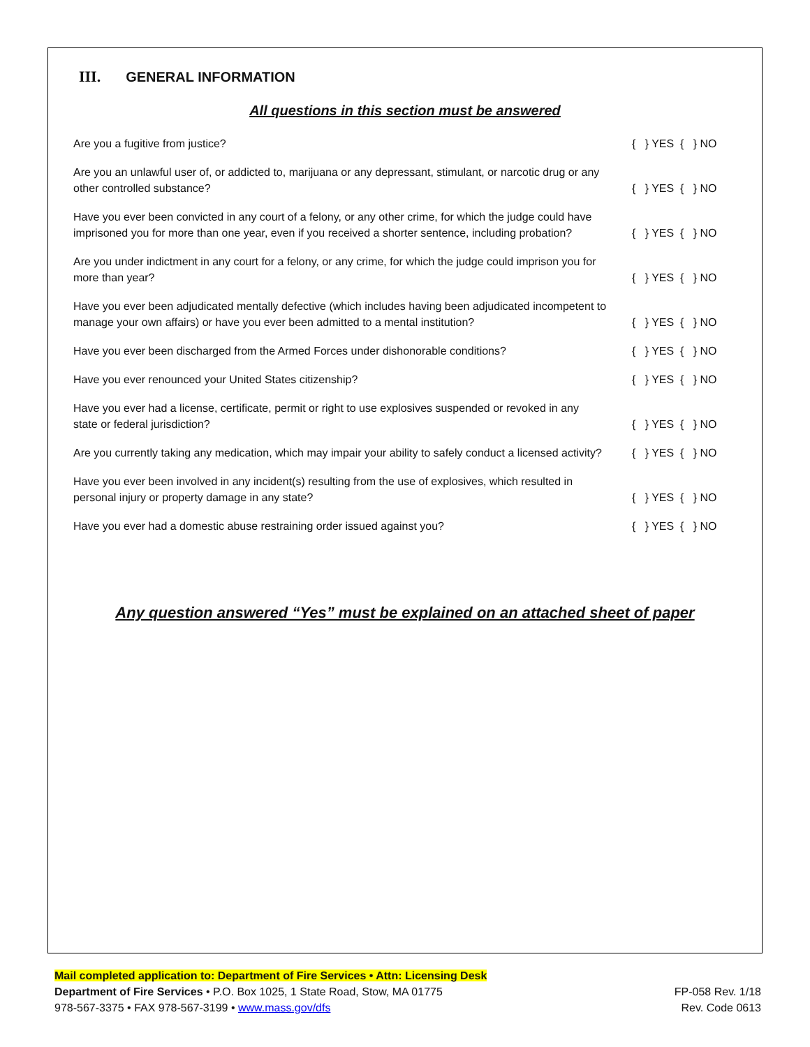III. GENERAL INFORMATION
All questions in this section must be answered
Are you a fugitive from justice?
{ } YES { } NO
Are you an unlawful user of, or addicted to, marijuana or any depressant, stimulant, or narcotic drug or any other controlled substance?
{ } YES { } NO
Have you ever been convicted in any court of a felony, or any other crime, for which the judge could have imprisoned you for more than one year, even if you received a shorter sentence, including probation?
{ } YES { } NO
Are you under indictment in any court for a felony, or any crime, for which the judge could imprison you for more than year?
{ } YES { } NO
Have you ever been adjudicated mentally defective (which includes having been adjudicated incompetent to manage your own affairs) or have you ever been admitted to a mental institution?
{ } YES { } NO
Have you ever been discharged from the Armed Forces under dishonorable conditions?
{ } YES { } NO
Have you ever renounced your United States citizenship?
{ } YES { } NO
Have you ever had a license, certificate, permit or right to use explosives suspended or revoked in any state or federal jurisdiction?
{ } YES { } NO
Are you currently taking any medication, which may impair your ability to safely conduct a licensed activity?
{ } YES { } NO
Have you ever been involved in any incident(s) resulting from the use of explosives, which resulted in personal injury or property damage in any state?
{ } YES { } NO
Have you ever had a domestic abuse restraining order issued against you?
{ } YES { } NO
Any question answered “Yes” must be explained on an attached sheet of paper
Mail completed application to: Department of Fire Services • Attn: Licensing Desk
Department of Fire Services • P.O. Box 1025, 1 State Road, Stow, MA 01775 FP-058 Rev. 1/18
978-567-3375 • FAX 978-567-3199 • www.mass.gov/dfs Rev. Code 0613